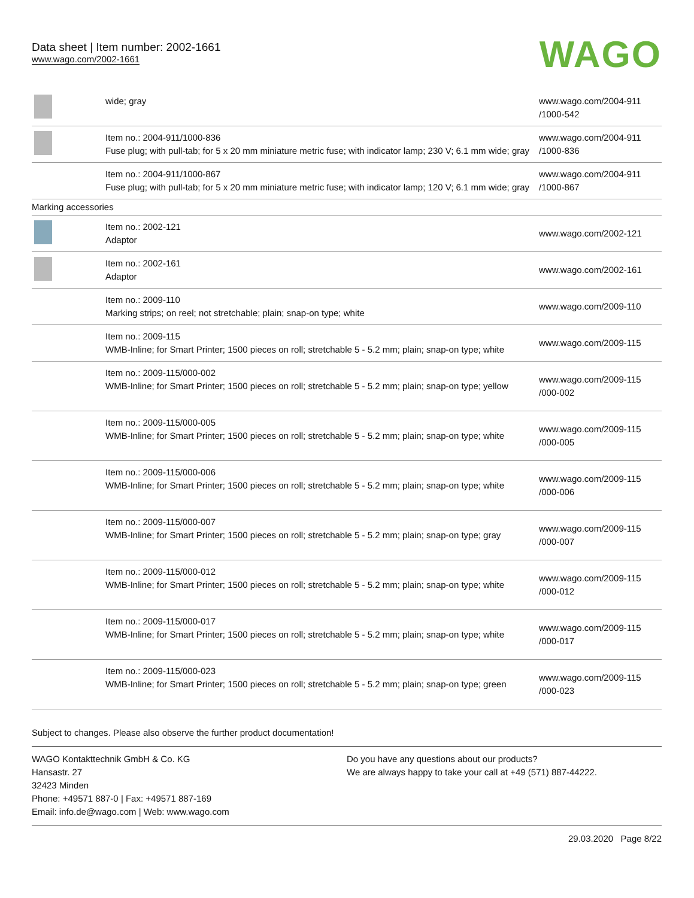Data sheet | Item number: 2002-1661
www.wago.com/2002-1661
WAGO
| | wide; gray | www.wago.com/2004-911 /1000-542 |
| | Item no.: 2004-911/1000-836 Fuse plug; with pull-tab; for 5 x 20 mm miniature metric fuse; with indicator lamp; 230 V; 6.1 mm wide; gray | www.wago.com/2004-911 /1000-836 |
| | Item no.: 2004-911/1000-867 Fuse plug; with pull-tab; for 5 x 20 mm miniature metric fuse; with indicator lamp; 120 V; 6.1 mm wide; gray | www.wago.com/2004-911 /1000-867 |
| Marking accessories | | |
| | Item no.: 2002-121 Adaptor | www.wago.com/2002-121 |
| | Item no.: 2002-161 Adaptor | www.wago.com/2002-161 |
| | Item no.: 2009-110 Marking strips; on reel; not stretchable; plain; snap-on type; white | www.wago.com/2009-110 |
| | Item no.: 2009-115 WMB-Inline; for Smart Printer; 1500 pieces on roll; stretchable 5 - 5.2 mm; plain; snap-on type; white | www.wago.com/2009-115 |
| | Item no.: 2009-115/000-002 WMB-Inline; for Smart Printer; 1500 pieces on roll; stretchable 5 - 5.2 mm; plain; snap-on type; yellow | www.wago.com/2009-115 /000-002 |
| | Item no.: 2009-115/000-005 WMB-Inline; for Smart Printer; 1500 pieces on roll; stretchable 5 - 5.2 mm; plain; snap-on type; white | www.wago.com/2009-115 /000-005 |
| | Item no.: 2009-115/000-006 WMB-Inline; for Smart Printer; 1500 pieces on roll; stretchable 5 - 5.2 mm; plain; snap-on type; white | www.wago.com/2009-115 /000-006 |
| | Item no.: 2009-115/000-007 WMB-Inline; for Smart Printer; 1500 pieces on roll; stretchable 5 - 5.2 mm; plain; snap-on type; gray | www.wago.com/2009-115 /000-007 |
| | Item no.: 2009-115/000-012 WMB-Inline; for Smart Printer; 1500 pieces on roll; stretchable 5 - 5.2 mm; plain; snap-on type; white | www.wago.com/2009-115 /000-012 |
| | Item no.: 2009-115/000-017 WMB-Inline; for Smart Printer; 1500 pieces on roll; stretchable 5 - 5.2 mm; plain; snap-on type; white | www.wago.com/2009-115 /000-017 |
| | Item no.: 2009-115/000-023 WMB-Inline; for Smart Printer; 1500 pieces on roll; stretchable 5 - 5.2 mm; plain; snap-on type; green | www.wago.com/2009-115 /000-023 |
Subject to changes. Please also observe the further product documentation!
WAGO Kontakttechnik GmbH & Co. KG
Hansastr. 27
32423 Minden
Phone: +49571 887-0 | Fax: +49571 887-169
Email: info.de@wago.com | Web: www.wago.com
Do you have any questions about our products?
We are always happy to take your call at +49 (571) 887-44222.
29.03.2020 Page 8/22